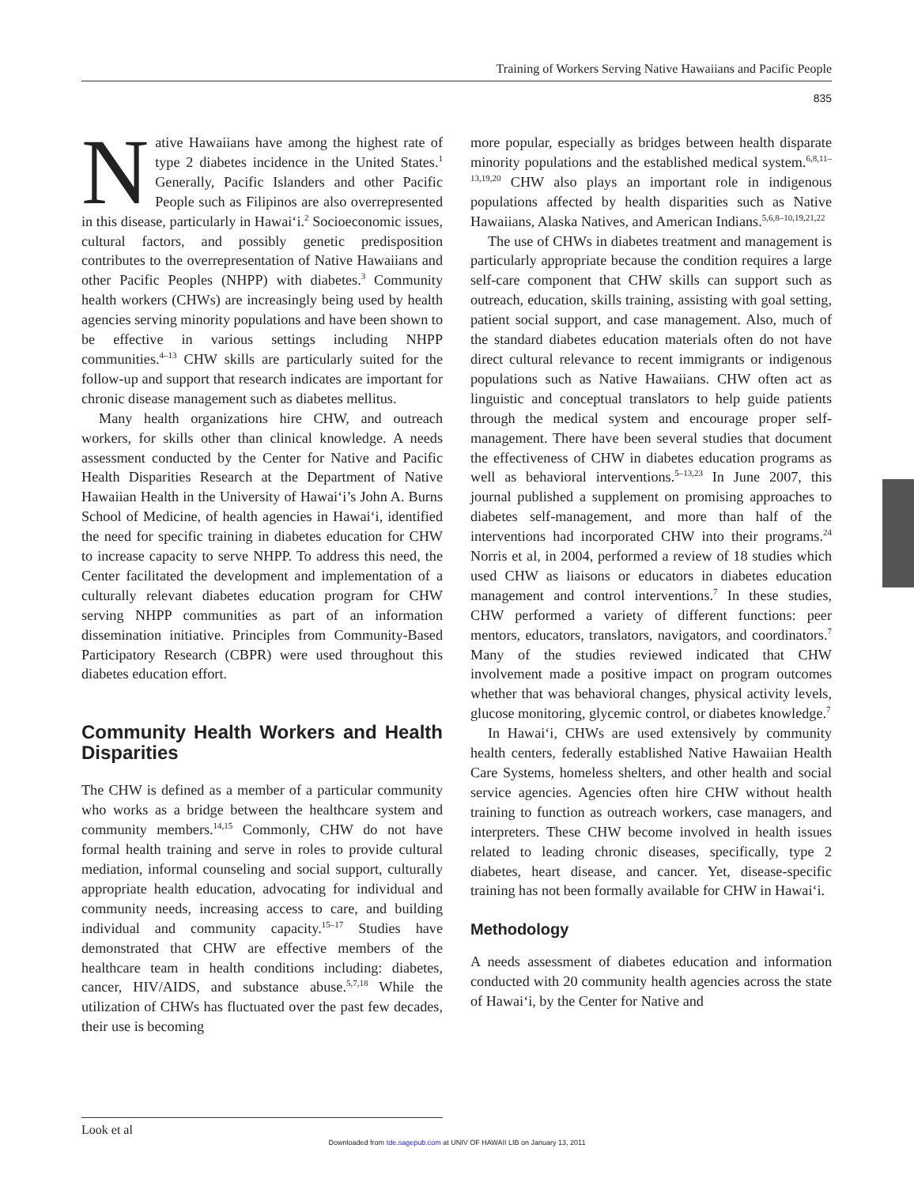Training of Workers Serving Native Hawaiians and Pacific People
835
Native Hawaiians have among the highest rate of type 2 diabetes incidence in the United States.<sup>1</sup> Generally, Pacific Islanders and other Pacific People such as Filipinos are also overrepresented in this disease, particularly in Hawai‘i.<sup>2</sup> Socioeconomic issues, cultural factors, and possibly genetic predisposition contributes to the overrepresentation of Native Hawaiians and other Pacific Peoples (NHPP) with diabetes.<sup>3</sup> Community health workers (CHWs) are increasingly being used by health agencies serving minority populations and have been shown to be effective in various settings including NHPP communities.<sup>4–13</sup> CHW skills are particularly suited for the follow-up and support that research indicates are important for chronic disease management such as diabetes mellitus.
Many health organizations hire CHW, and outreach workers, for skills other than clinical knowledge. A needs assessment conducted by the Center for Native and Pacific Health Disparities Research at the Department of Native Hawaiian Health in the University of Hawai‘i’s John A. Burns School of Medicine, of health agencies in Hawai‘i, identified the need for specific training in diabetes education for CHW to increase capacity to serve NHPP. To address this need, the Center facilitated the development and implementation of a culturally relevant diabetes education program for CHW serving NHPP communities as part of an information dissemination initiative. Principles from Community-Based Participatory Research (CBPR) were used throughout this diabetes education effort.
Community Health Workers and Health Disparities
The CHW is defined as a member of a particular community who works as a bridge between the healthcare system and community members.<sup>14,15</sup> Commonly, CHW do not have formal health training and serve in roles to provide cultural mediation, informal counseling and social support, culturally appropriate health education, advocating for individual and community needs, increasing access to care, and building individual and community capacity.<sup>15–17</sup> Studies have demonstrated that CHW are effective members of the healthcare team in health conditions including: diabetes, cancer, HIV/AIDS, and substance abuse.<sup>5,7,18</sup> While the utilization of CHWs has fluctuated over the past few decades, their use is becoming
more popular, especially as bridges between health disparate minority populations and the established medical system.<sup>6,8,11–13,19,20</sup> CHW also plays an important role in indigenous populations affected by health disparities such as Native Hawaiians, Alaska Natives, and American Indians.<sup>5,6,8–10,19,21,22</sup>
The use of CHWs in diabetes treatment and management is particularly appropriate because the condition requires a large self-care component that CHW skills can support such as outreach, education, skills training, assisting with goal setting, patient social support, and case management. Also, much of the standard diabetes education materials often do not have direct cultural relevance to recent immigrants or indigenous populations such as Native Hawaiians. CHW often act as linguistic and conceptual translators to help guide patients through the medical system and encourage proper self-management. There have been several studies that document the effectiveness of CHW in diabetes education programs as well as behavioral interventions.<sup>5–13,23</sup> In June 2007, this journal published a supplement on promising approaches to diabetes self-management, and more than half of the interventions had incorporated CHW into their programs.<sup>24</sup> Norris et al, in 2004, performed a review of 18 studies which used CHW as liaisons or educators in diabetes education management and control interventions.<sup>7</sup> In these studies, CHW performed a variety of different functions: peer mentors, educators, translators, navigators, and coordinators.<sup>7</sup> Many of the studies reviewed indicated that CHW involvement made a positive impact on program outcomes whether that was behavioral changes, physical activity levels, glucose monitoring, glycemic control, or diabetes knowledge.<sup>7</sup>
In Hawai‘i, CHWs are used extensively by community health centers, federally established Native Hawaiian Health Care Systems, homeless shelters, and other health and social service agencies. Agencies often hire CHW without health training to function as outreach workers, case managers, and interpreters. These CHW become involved in health issues related to leading chronic diseases, specifically, type 2 diabetes, heart disease, and cancer. Yet, disease-specific training has not been formally available for CHW in Hawai‘i.
Methodology
A needs assessment of diabetes education and information conducted with 20 community health agencies across the state of Hawai‘i, by the Center for Native and
Look et al
Downloaded from tde.sagepub.com at UNIV OF HAWAII LIB on January 13, 2011